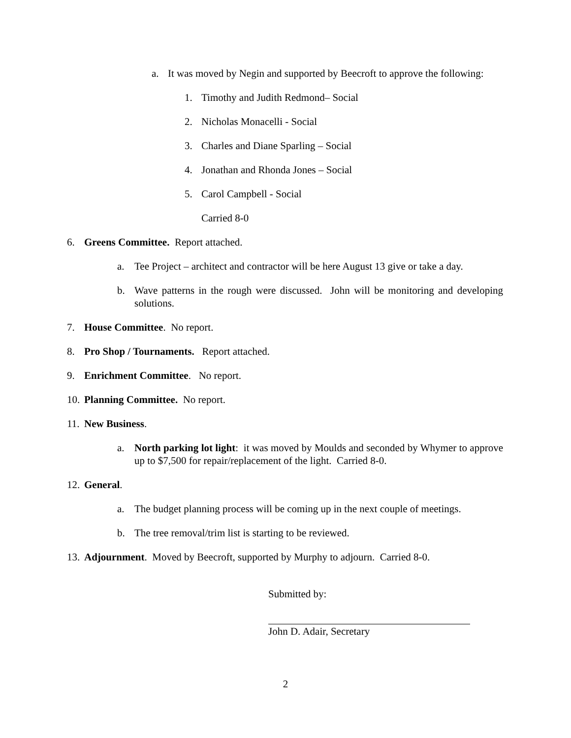a. It was moved by Negin and supported by Beecroft to approve the following:
1. Timothy and Judith Redmond– Social
2. Nicholas Monacelli - Social
3. Charles and Diane Sparling – Social
4. Jonathan and Rhonda Jones – Social
5. Carol Campbell - Social
Carried 8-0
6. Greens Committee. Report attached.
a. Tee Project – architect and contractor will be here August 13 give or take a day.
b. Wave patterns in the rough were discussed. John will be monitoring and developing solutions.
7. House Committee. No report.
8. Pro Shop / Tournaments. Report attached.
9. Enrichment Committee. No report.
10. Planning Committee. No report.
11. New Business.
a. North parking lot light: it was moved by Moulds and seconded by Whymer to approve up to $7,500 for repair/replacement of the light. Carried 8-0.
12. General.
a. The budget planning process will be coming up in the next couple of meetings.
b. The tree removal/trim list is starting to be reviewed.
13. Adjournment. Moved by Beecroft, supported by Murphy to adjourn. Carried 8-0.
Submitted by:
John D. Adair, Secretary
2